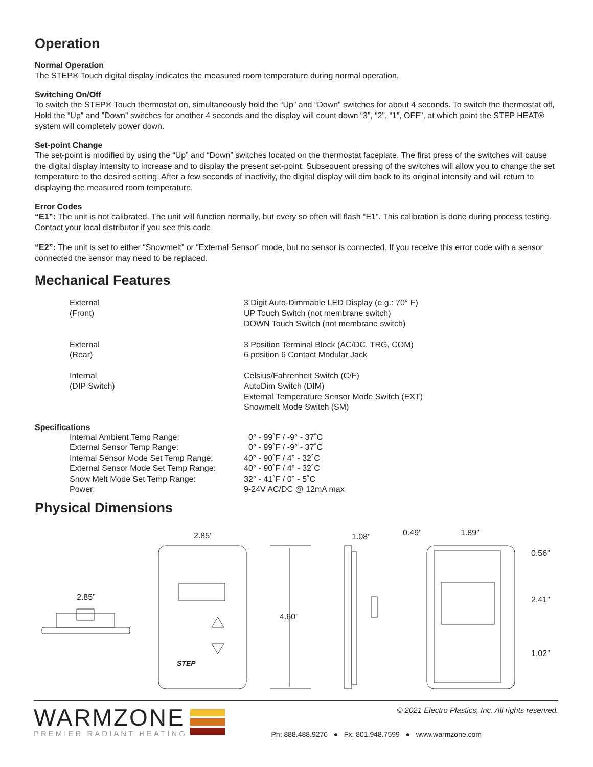Operation
Normal Operation
The STEP® Touch digital display indicates the measured room temperature during normal operation.
Switching On/Off
To switch the STEP® Touch thermostat on, simultaneously hold the “Up” and “Down” switches for about 4 seconds. To switch the thermostat off, Hold the “Up” and ”Down” switches for another 4 seconds and the display will count down “3”, “2”, “1”, OFF”, at which point the STEP HEAT® system will completely power down.
Set-point Change
The set-point is modified by using the “Up” and “Down” switches located on the thermostat faceplate. The first press of the switches will cause the digital display intensity to increase and to display the present set-point. Subsequent pressing of the switches will allow you to change the set temperature to the desired setting. After a few seconds of inactivity, the digital display will dim back to its original intensity and will return to displaying the measured room temperature.
Error Codes
“E1”: The unit is not calibrated. The unit will function normally, but every so often will flash “E1”. This calibration is done during process testing. Contact your local distributor if you see this code.
“E2”: The unit is set to either “Snowmelt” or “External Sensor” mode, but no sensor is connected. If you receive this error code with a sensor connected the sensor may need to be replaced.
Mechanical Features
| External (Front) | 3 Digit Auto-Dimmable LED Display (e.g.: 70° F) UP Touch Switch (not membrane switch) DOWN Touch Switch (not membrane switch) |
| External (Rear) | 3 Position Terminal Block (AC/DC, TRG, COM) 6 position 6 Contact Modular Jack |
| Internal (DIP Switch) | Celsius/Fahrenheit Switch (C/F) AutoDim Switch (DIM) External Temperature Sensor Mode Switch (EXT) Snowmelt Mode Switch (SM) |
Specifications
| Internal Ambient Temp Range: | 0° - 99˚F / -9° - 37˚C |
| External Sensor Temp Range: | 0° - 99˚F / -9° - 37˚C |
| Internal Sensor Mode Set Temp Range: | 40° - 90˚F / 4° - 32˚C |
| External Sensor Mode Set Temp Range: | 40° - 90˚F / 4° - 32˚C |
| Snow Melt Mode Set Temp Range: | 32° - 41˚F / 0° - 5˚C |
| Power: | 9-24V AC/DC @ 12mA max |
Physical Dimensions
2.85”
2.85”
4.60”
1.08” 0.49” 1.89”
0.56”
2.41”
1.02”
STEP
WARMZONE
PREMIER RADIANT HEATING
© 2021 Electro Plastics, Inc. All rights reserved.
Ph: 888.488.9276 ● Fx: 801.948.7599 ● www.warmzone.com